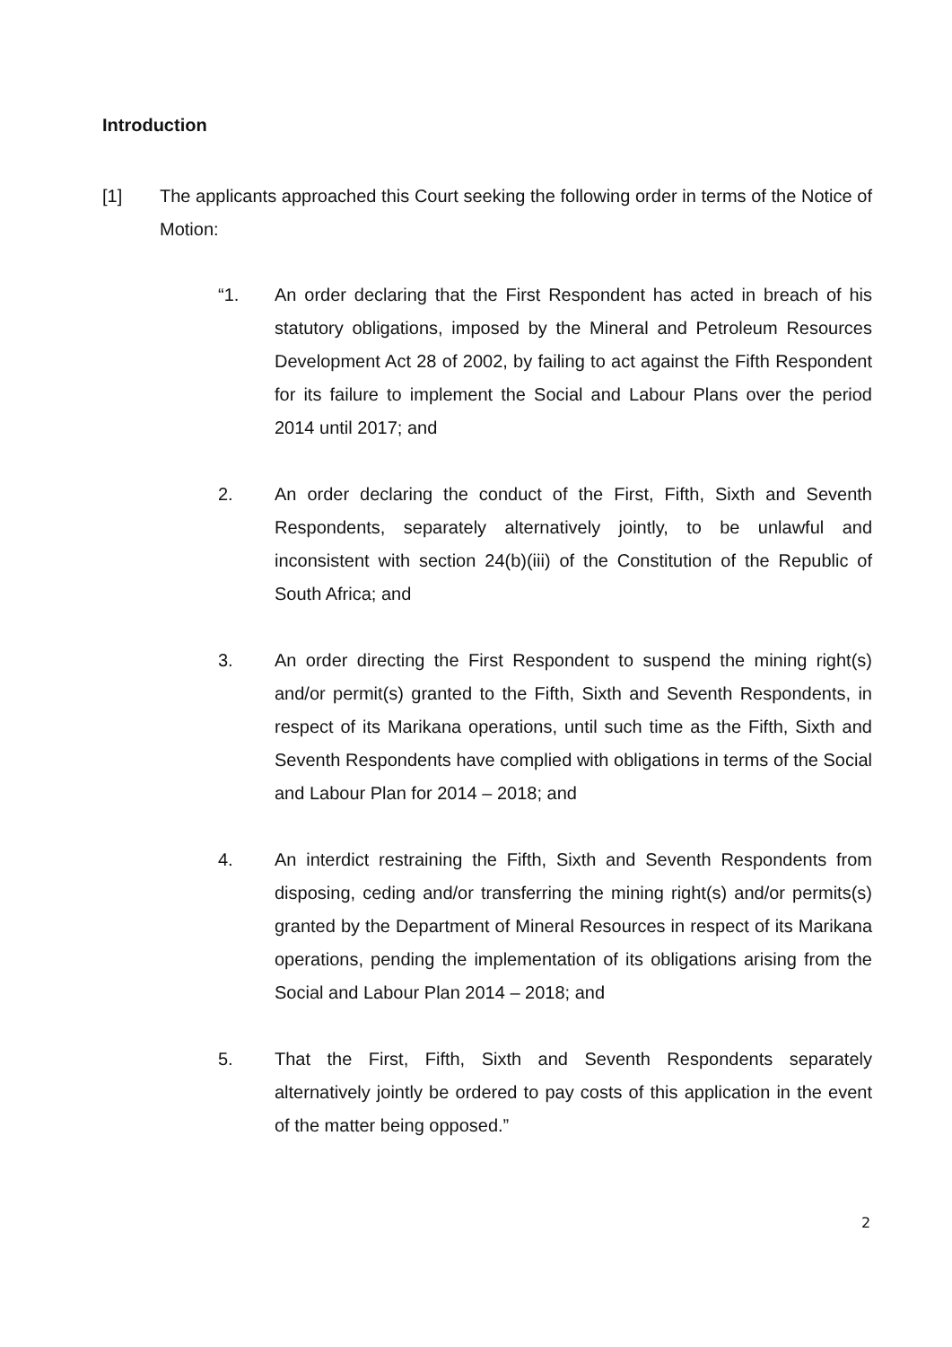Introduction
[1] The applicants approached this Court seeking the following order in terms of the Notice of Motion:
“1. An order declaring that the First Respondent has acted in breach of his statutory obligations, imposed by the Mineral and Petroleum Resources Development Act 28 of 2002, by failing to act against the Fifth Respondent for its failure to implement the Social and Labour Plans over the period 2014 until 2017; and
2. An order declaring the conduct of the First, Fifth, Sixth and Seventh Respondents, separately alternatively jointly, to be unlawful and inconsistent with section 24(b)(iii) of the Constitution of the Republic of South Africa; and
3. An order directing the First Respondent to suspend the mining right(s) and/or permit(s) granted to the Fifth, Sixth and Seventh Respondents, in respect of its Marikana operations, until such time as the Fifth, Sixth and Seventh Respondents have complied with obligations in terms of the Social and Labour Plan for 2014 – 2018; and
4. An interdict restraining the Fifth, Sixth and Seventh Respondents from disposing, ceding and/or transferring the mining right(s) and/or permits(s) granted by the Department of Mineral Resources in respect of its Marikana operations, pending the implementation of its obligations arising from the Social and Labour Plan 2014 – 2018; and
5. That the First, Fifth, Sixth and Seventh Respondents separately alternatively jointly be ordered to pay costs of this application in the event of the matter being opposed.”
2